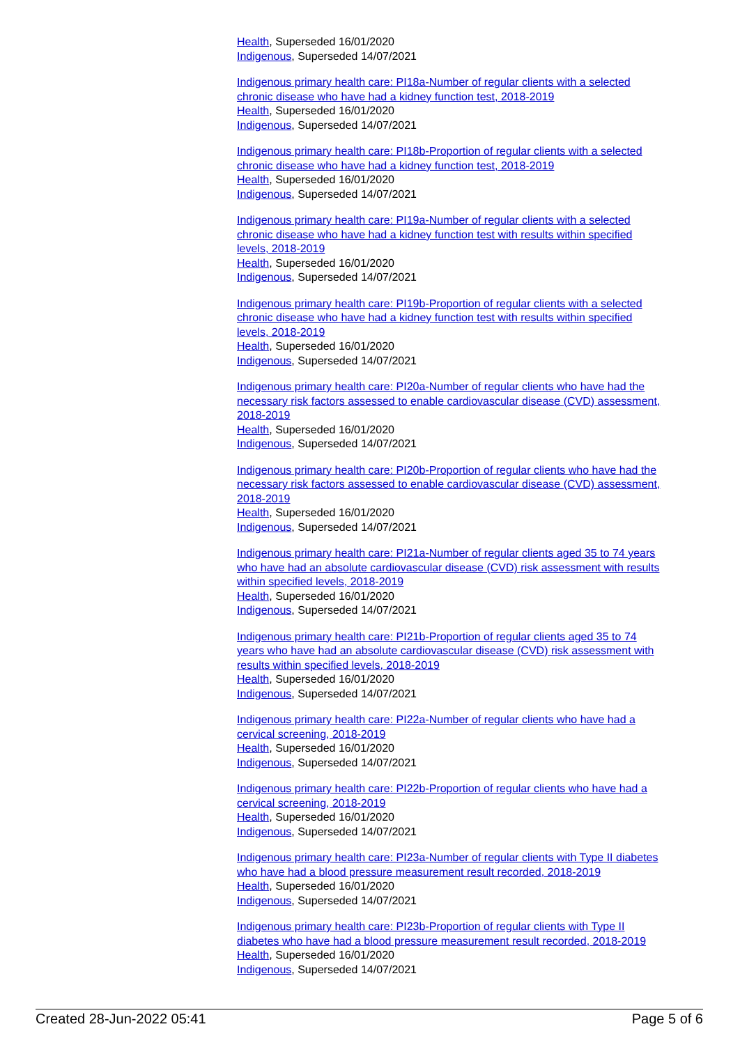Health, Superseded 16/01/2020
Indigenous, Superseded 14/07/2021
Indigenous primary health care: PI18a-Number of regular clients with a selected chronic disease who have had a kidney function test, 2018-2019
Health, Superseded 16/01/2020
Indigenous, Superseded 14/07/2021
Indigenous primary health care: PI18b-Proportion of regular clients with a selected chronic disease who have had a kidney function test, 2018-2019
Health, Superseded 16/01/2020
Indigenous, Superseded 14/07/2021
Indigenous primary health care: PI19a-Number of regular clients with a selected chronic disease who have had a kidney function test with results within specified levels, 2018-2019
Health, Superseded 16/01/2020
Indigenous, Superseded 14/07/2021
Indigenous primary health care: PI19b-Proportion of regular clients with a selected chronic disease who have had a kidney function test with results within specified levels, 2018-2019
Health, Superseded 16/01/2020
Indigenous, Superseded 14/07/2021
Indigenous primary health care: PI20a-Number of regular clients who have had the necessary risk factors assessed to enable cardiovascular disease (CVD) assessment, 2018-2019
Health, Superseded 16/01/2020
Indigenous, Superseded 14/07/2021
Indigenous primary health care: PI20b-Proportion of regular clients who have had the necessary risk factors assessed to enable cardiovascular disease (CVD) assessment, 2018-2019
Health, Superseded 16/01/2020
Indigenous, Superseded 14/07/2021
Indigenous primary health care: PI21a-Number of regular clients aged 35 to 74 years who have had an absolute cardiovascular disease (CVD) risk assessment with results within specified levels, 2018-2019
Health, Superseded 16/01/2020
Indigenous, Superseded 14/07/2021
Indigenous primary health care: PI21b-Proportion of regular clients aged 35 to 74 years who have had an absolute cardiovascular disease (CVD) risk assessment with results within specified levels, 2018-2019
Health, Superseded 16/01/2020
Indigenous, Superseded 14/07/2021
Indigenous primary health care: PI22a-Number of regular clients who have had a cervical screening, 2018-2019
Health, Superseded 16/01/2020
Indigenous, Superseded 14/07/2021
Indigenous primary health care: PI22b-Proportion of regular clients who have had a cervical screening, 2018-2019
Health, Superseded 16/01/2020
Indigenous, Superseded 14/07/2021
Indigenous primary health care: PI23a-Number of regular clients with Type II diabetes who have had a blood pressure measurement result recorded, 2018-2019
Health, Superseded 16/01/2020
Indigenous, Superseded 14/07/2021
Indigenous primary health care: PI23b-Proportion of regular clients with Type II diabetes who have had a blood pressure measurement result recorded, 2018-2019
Health, Superseded 16/01/2020
Indigenous, Superseded 14/07/2021
Created 28-Jun-2022 05:41 Page 5 of 6